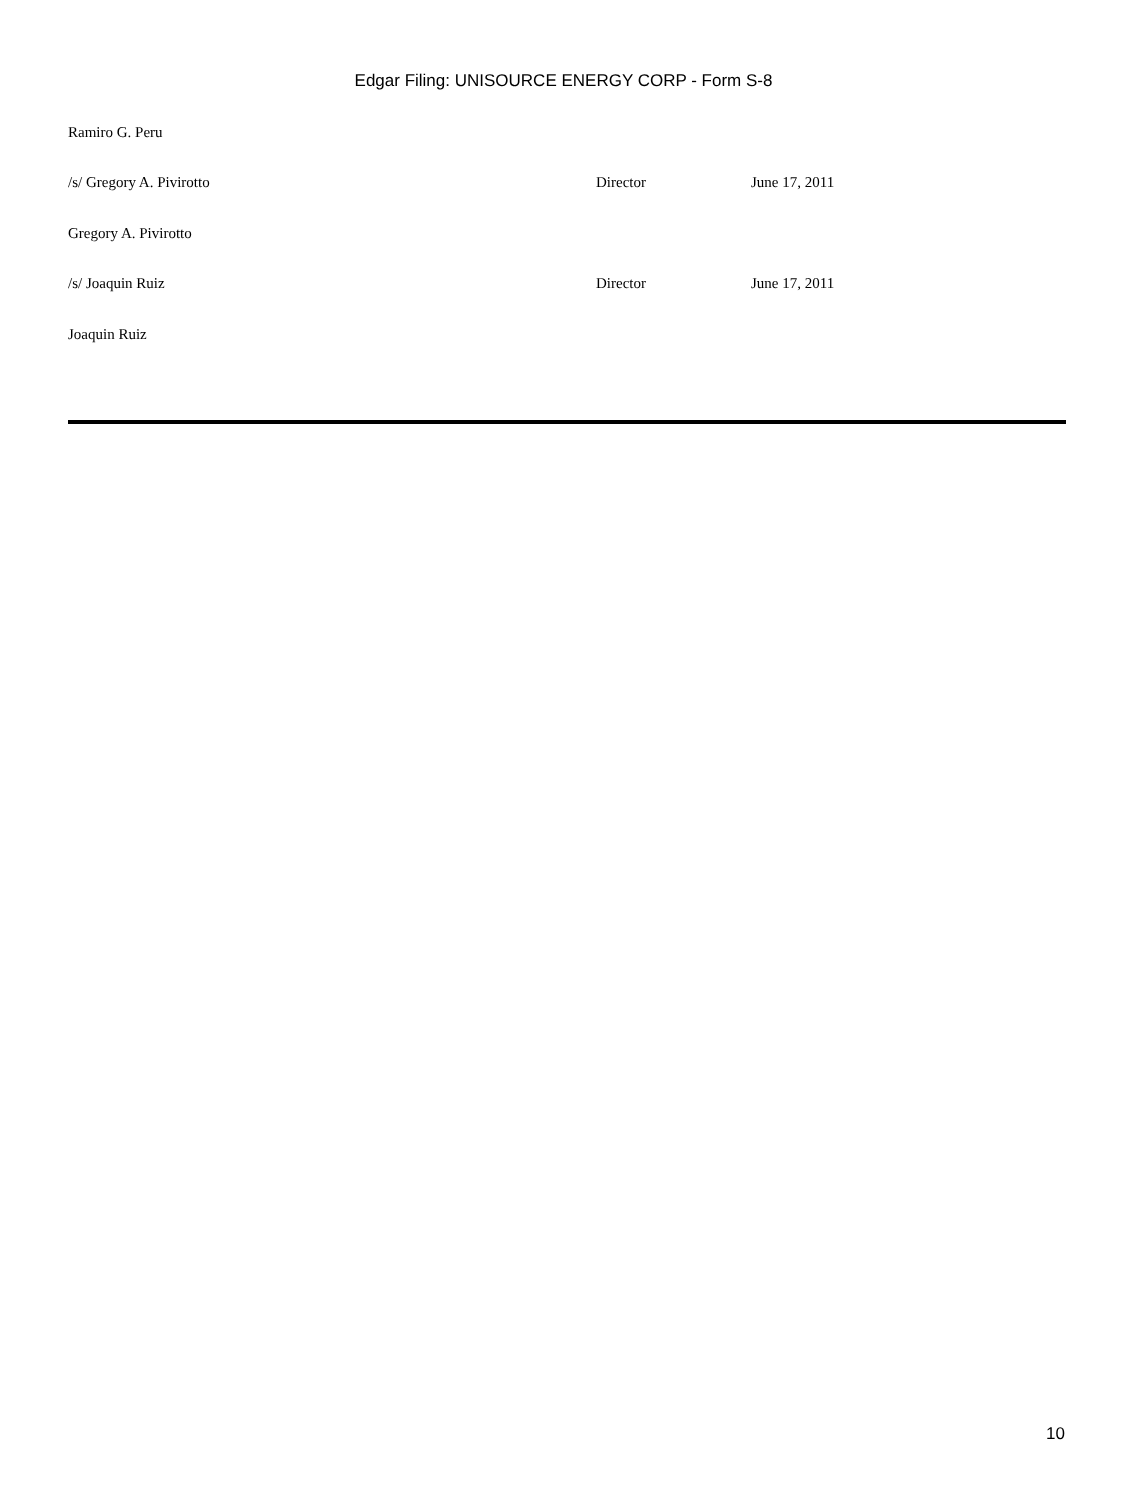Edgar Filing: UNISOURCE ENERGY CORP - Form S-8
| Ramiro G. Peru | | |
| /s/ Gregory A. Pivirotto | Director | June 17, 2011 |
| Gregory A. Pivirotto | | |
| /s/ Joaquin Ruiz | Director | June 17, 2011 |
| Joaquin Ruiz | | |
10